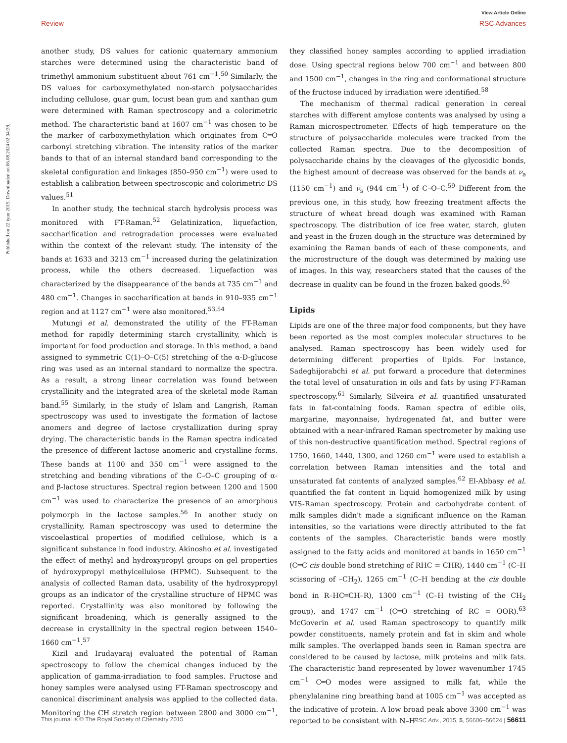View Article Online
Review RSC Advances
Published on 22 iyun 2015. Downloaded on 06.08.2024 02:04:38.
another study, DS values for cationic quaternary ammonium starches were determined using the characteristic band of trimethyl ammonium substituent about 761 cm<sup>−1</sup>.<sup>50</sup> Similarly, the DS values for carboxymethylated non-starch polysaccharides including cellulose, guar gum, locust bean gum and xanthan gum were determined with Raman spectroscopy and a colorimetric method. The characteristic band at 1607 cm<sup>−1</sup> was chosen to be the marker of carboxymethylation which originates from C═O carbonyl stretching vibration. The intensity ratios of the marker bands to that of an internal standard band corresponding to the skeletal configuration and linkages (850–950 cm<sup>−1</sup>) were used to establish a calibration between spectroscopic and colorimetric DS values.<sup>51</sup>
In another study, the technical starch hydrolysis process was monitored with FT-Raman.<sup>52</sup> Gelatinization, liquefaction, saccharification and retrogradation processes were evaluated within the context of the relevant study. The intensity of the bands at 1633 and 3213 cm<sup>−1</sup> increased during the gelatinization process, while the others decreased. Liquefaction was characterized by the disappearance of the bands at 735 cm<sup>−1</sup> and 480 cm<sup>−1</sup>. Changes in saccharification at bands in 910–935 cm<sup>−1</sup> region and at 1127 cm<sup>−1</sup> were also monitored.<sup>53,54</sup>
Mutungi et al. demonstrated the utility of the FT-Raman method for rapidly determining starch crystallinity, which is important for food production and storage. In this method, a band assigned to symmetric C(1)–O–C(5) stretching of the α-D-glucose ring was used as an internal standard to normalize the spectra. As a result, a strong linear correlation was found between crystallinity and the integrated area of the skeletal mode Raman band.<sup>55</sup> Similarly, in the study of Islam and Langrish, Raman spectroscopy was used to investigate the formation of lactose anomers and degree of lactose crystallization during spray drying. The characteristic bands in the Raman spectra indicated the presence of different lactose anomeric and crystalline forms. These bands at 1100 and 350 cm<sup>−1</sup> were assigned to the stretching and bending vibrations of the C–O–C grouping of α- and β-lactose structures. Spectral region between 1200 and 1500 cm<sup>−1</sup> was used to characterize the presence of an amorphous polymorph in the lactose samples.<sup>56</sup> In another study on crystallinity, Raman spectroscopy was used to determine the viscoelastical properties of modified cellulose, which is a significant substance in food industry. Akinosho et al. investigated the effect of methyl and hydroxypropyl groups on gel properties of hydroxypropyl methylcellulose (HPMC). Subsequent to the analysis of collected Raman data, usability of the hydroxypropyl groups as an indicator of the crystalline structure of HPMC was reported. Crystallinity was also monitored by following the significant broadening, which is generally assigned to the decrease in crystallinity in the spectral region between 1540–1660 cm<sup>−1</sup>.<sup>57</sup>
Kizil and Irudayaraj evaluated the potential of Raman spectroscopy to follow the chemical changes induced by the application of gamma-irradiation to food samples. Fructose and honey samples were analysed using FT-Raman spectroscopy and canonical discriminant analysis was applied to the collected data. Monitoring the CH stretch region between 2800 and 3000 cm<sup>−1</sup>, they classified honey samples according to applied irradiation dose. Using spectral regions below 700 cm<sup>−1</sup> and between 800 and 1500 cm<sup>−1</sup>, changes in the ring and conformational structure of the fructose induced by irradiation were identified.<sup>58</sup>
The mechanism of thermal radical generation in cereal starches with different amylose contents was analysed by using a Raman microspectrometer. Effects of high temperature on the structure of polysaccharide molecules were tracked from the collected Raman spectra. Due to the decomposition of polysaccharide chains by the cleavages of the glycosidic bonds, the highest amount of decrease was observed for the bands at ν<sub>a</sub> (1150 cm<sup>−1</sup>) and ν<sub>s</sub> (944 cm<sup>−1</sup>) of C–O–C.<sup>59</sup> Different from the previous one, in this study, how freezing treatment affects the structure of wheat bread dough was examined with Raman spectroscopy. The distribution of ice free water, starch, gluten and yeast in the frozen dough in the structure was determined by examining the Raman bands of each of these components, and the microstructure of the dough was determined by making use of images. In this way, researchers stated that the causes of the decrease in quality can be found in the frozen baked goods.<sup>60</sup>
Lipids
Lipids are one of the three major food components, but they have been reported as the most complex molecular structures to be analysed. Raman spectroscopy has been widely used for determining different properties of lipids. For instance, Sadeghijorabchi et al. put forward a procedure that determines the total level of unsaturation in oils and fats by using FT-Raman spectroscopy.<sup>61</sup> Similarly, Silveira et al. quantified unsaturated fats in fat-containing foods. Raman spectra of edible oils, margarine, mayonnaise, hydrogenated fat, and butter were obtained with a near-infrared Raman spectrometer by making use of this non-destructive quantification method. Spectral regions of 1750, 1660, 1440, 1300, and 1260 cm<sup>−1</sup> were used to establish a correlation between Raman intensities and the total and unsaturated fat contents of analyzed samples.<sup>62</sup> El-Abbasy et al. quantified the fat content in liquid homogenized milk by using VIS-Raman spectroscopy. Protein and carbohydrate content of milk samples didn't made a significant influence on the Raman intensities, so the variations were directly attributed to the fat contents of the samples. Characteristic bands were mostly assigned to the fatty acids and monitored at bands in 1650 cm<sup>−1</sup> (C═C cis double bond stretching of RHC = CHR), 1440 cm<sup>−1</sup> (C–H scissoring of –CH<sub>2</sub>), 1265 cm<sup>−1</sup> (C–H bending at the cis double bond in R–HC═CH–R), 1300 cm<sup>−1</sup> (C–H twisting of the CH<sub>2</sub> group), and 1747 cm<sup>−1</sup> (C═O stretching of RC = OOR).<sup>63</sup> McGoverin et al. used Raman spectroscopy to quantify milk powder constituents, namely protein and fat in skim and whole milk samples. The overlapped bands seen in Raman spectra are considered to be caused by lactose, milk proteins and milk fats. The characteristic band represented by lower wavenumber 1745 cm<sup>−1</sup> C═O modes were assigned to milk fat, while the phenylalanine ring breathing band at 1005 cm<sup>−1</sup> was accepted as the indicative of protein. A low broad peak above 3300 cm<sup>−1</sup> was reported to be consistent with N–H
This journal is © The Royal Society of Chemistry 2015 RSC Adv., 2015, 5, 56606–56624 | 56611